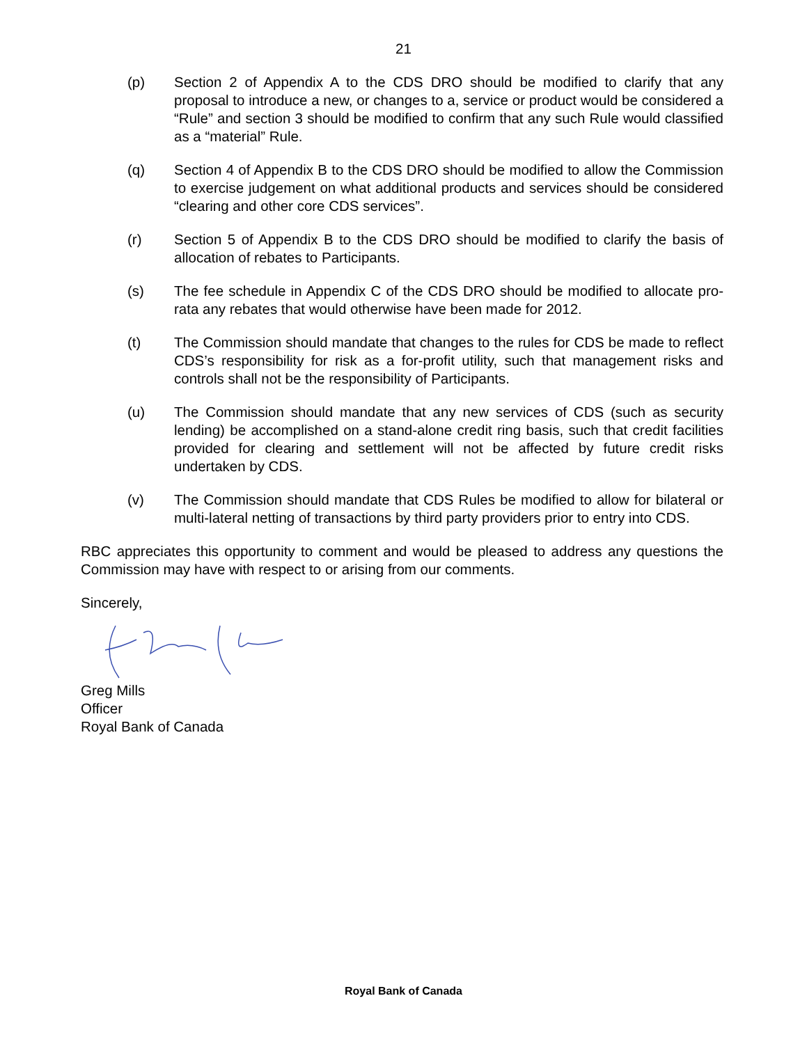21
(p) Section 2 of Appendix A to the CDS DRO should be modified to clarify that any proposal to introduce a new, or changes to a, service or product would be considered a “Rule” and section 3 should be modified to confirm that any such Rule would classified as a “material” Rule.
(q) Section 4 of Appendix B to the CDS DRO should be modified to allow the Commission to exercise judgement on what additional products and services should be considered “clearing and other core CDS services”.
(r) Section 5 of Appendix B to the CDS DRO should be modified to clarify the basis of allocation of rebates to Participants.
(s) The fee schedule in Appendix C of the CDS DRO should be modified to allocate pro-rata any rebates that would otherwise have been made for 2012.
(t) The Commission should mandate that changes to the rules for CDS be made to reflect CDS’s responsibility for risk as a for-profit utility, such that management risks and controls shall not be the responsibility of Participants.
(u) The Commission should mandate that any new services of CDS (such as security lending) be accomplished on a stand-alone credit ring basis, such that credit facilities provided for clearing and settlement will not be affected by future credit risks undertaken by CDS.
(v) The Commission should mandate that CDS Rules be modified to allow for bilateral or multi-lateral netting of transactions by third party providers prior to entry into CDS.
RBC appreciates this opportunity to comment and would be pleased to address any questions the Commission may have with respect to or arising from our comments.
Sincerely,
Greg Mills
Officer
Royal Bank of Canada
Royal Bank of Canada